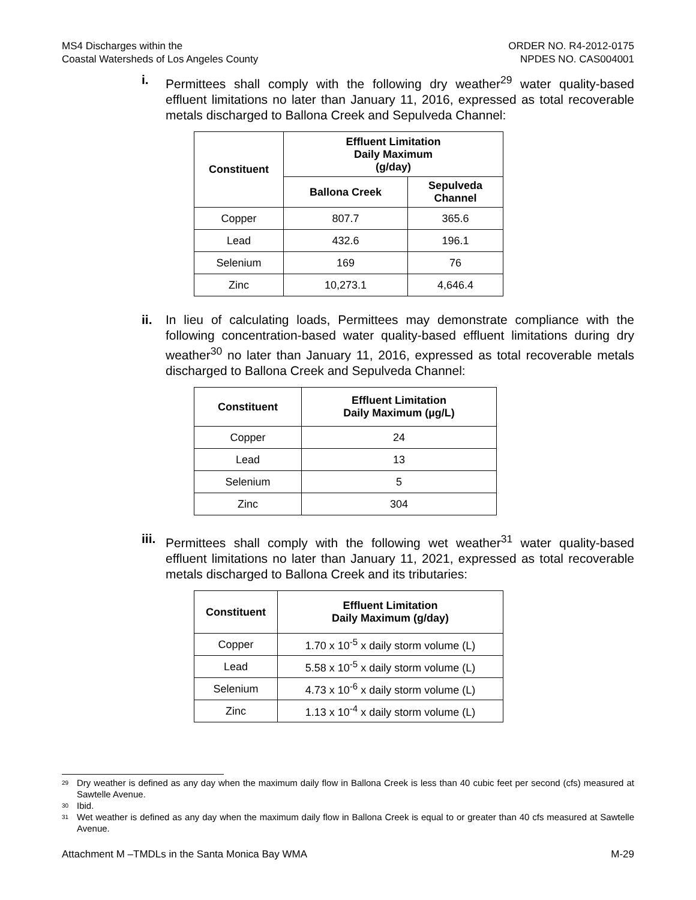MS4 Discharges within the
Coastal Watersheds of Los Angeles County
ORDER NO. R4-2012-0175
NPDES NO. CAS004001
i. Permittees shall comply with the following dry weather<sup>29</sup> water quality-based effluent limitations no later than January 11, 2016, expressed as total recoverable metals discharged to Ballona Creek and Sepulveda Channel:
| Constituent | Effluent Limitation Daily Maximum (g/day) | |
| --- | --- | --- |
| | Ballona Creek | Sepulveda Channel |
| Copper | 807.7 | 365.6 |
| Lead | 432.6 | 196.1 |
| Selenium | 169 | 76 |
| Zinc | 10,273.1 | 4,646.4 |
ii. In lieu of calculating loads, Permittees may demonstrate compliance with the following concentration-based water quality-based effluent limitations during dry weather<sup>30</sup> no later than January 11, 2016, expressed as total recoverable metals discharged to Ballona Creek and Sepulveda Channel:
| Constituent | Effluent Limitation Daily Maximum (µg/L) |
| --- | --- |
| Copper | 24 |
| Lead | 13 |
| Selenium | 5 |
| Zinc | 304 |
iii.
Permittees shall comply with the following wet weather<sup>31</sup> water quality-based effluent limitations no later than January 11, 2021, expressed as total recoverable metals discharged to Ballona Creek and its tributaries:
| Constituent | Effluent Limitation Daily Maximum (g/day) |
| --- | --- |
| Copper | 1.70 x 10<sup>-5</sup> x daily storm volume (L) |
| Lead | 5.58 x 10<sup>-5</sup> x daily storm volume (L) |
| Selenium | 4.73 x 10<sup>-6</sup> x daily storm volume (L) |
| Zinc | 1.13 x 10<sup>-4</sup> x daily storm volume (L) |
<sup>29</sup> Dry weather is defined as any day when the maximum daily flow in Ballona Creek is less than 40 cubic feet per second (cfs) measured at Sawtelle Avenue.
<sup>30</sup> Ibid.
<sup>31</sup> Wet weather is defined as any day when the maximum daily flow in Ballona Creek is equal to or greater than 40 cfs measured at Sawtelle Avenue.
Attachment M –TMDLs in the Santa Monica Bay WMA M-29